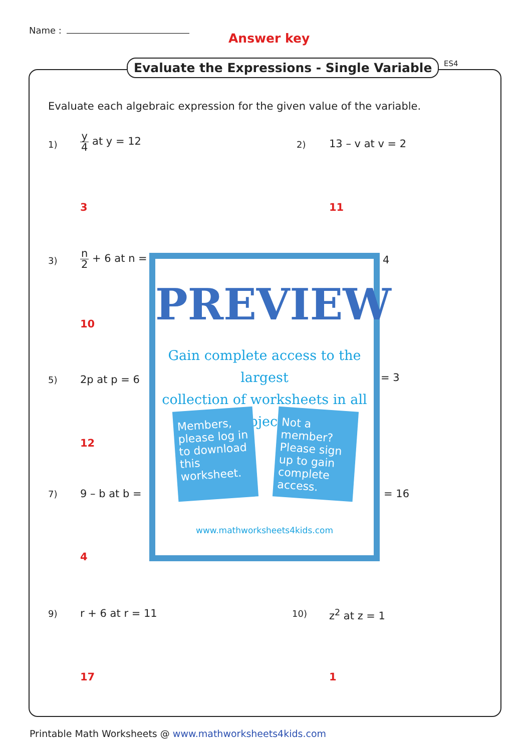Name :
Answer key
Evaluate the Expressions - Single Variable
ES4
Evaluate each algebraic expression for the given value of the variable.
1)
y 4 at y = 12
2) 13 – v at v = 2
3 11
3) n 2 + 6 at n = 4
10
5) 2p at p = 6 = 3
12
7) 9 – b at b = = 16
4
9) r + 6 at r = 11 10) z<sup>2</sup> at z = 1
17 1
PREVIEW
Gain complete access to the largest
collection of worksheets in all subjects!
Members, please log in to download this worksheet.
Not a member? Please sign up to gain complete access.
www.mathworksheets4kids.com
Printable Math Worksheets @ www.mathworksheets4kids.com